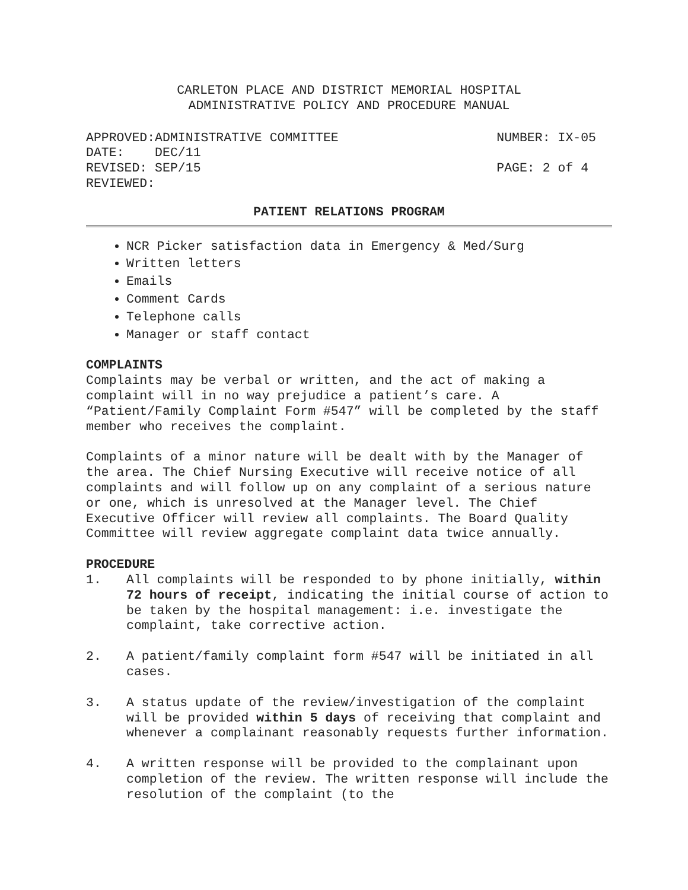CARLETON PLACE AND DISTRICT MEMORIAL HOSPITAL
ADMINISTRATIVE POLICY AND PROCEDURE MANUAL
APPROVED:ADMINISTRATIVE COMMITTEE NUMBER: IX-05
DATE: DEC/11
REVISED: SEP/15 PAGE: 2 of 4
REVIEWED:
PATIENT RELATIONS PROGRAM
NCR Picker satisfaction data in Emergency & Med/Surg
Written letters
Emails
Comment Cards
Telephone calls
Manager or staff contact
COMPLAINTS
Complaints may be verbal or written, and the act of making a complaint will in no way prejudice a patient’s care. A “Patient/Family Complaint Form #547” will be completed by the staff member who receives the complaint.
Complaints of a minor nature will be dealt with by the Manager of the area. The Chief Nursing Executive will receive notice of all complaints and will follow up on any complaint of a serious nature or one, which is unresolved at the Manager level. The Chief Executive Officer will review all complaints. The Board Quality Committee will review aggregate complaint data twice annually.
PROCEDURE
1. All complaints will be responded to by phone initially, within 72 hours of receipt, indicating the initial course of action to be taken by the hospital management: i.e. investigate the complaint, take corrective action.
2. A patient/family complaint form #547 will be initiated in all cases.
3. A status update of the review/investigation of the complaint will be provided within 5 days of receiving that complaint and whenever a complainant reasonably requests further information.
4. A written response will be provided to the complainant upon completion of the review. The written response will include the resolution of the complaint (to the